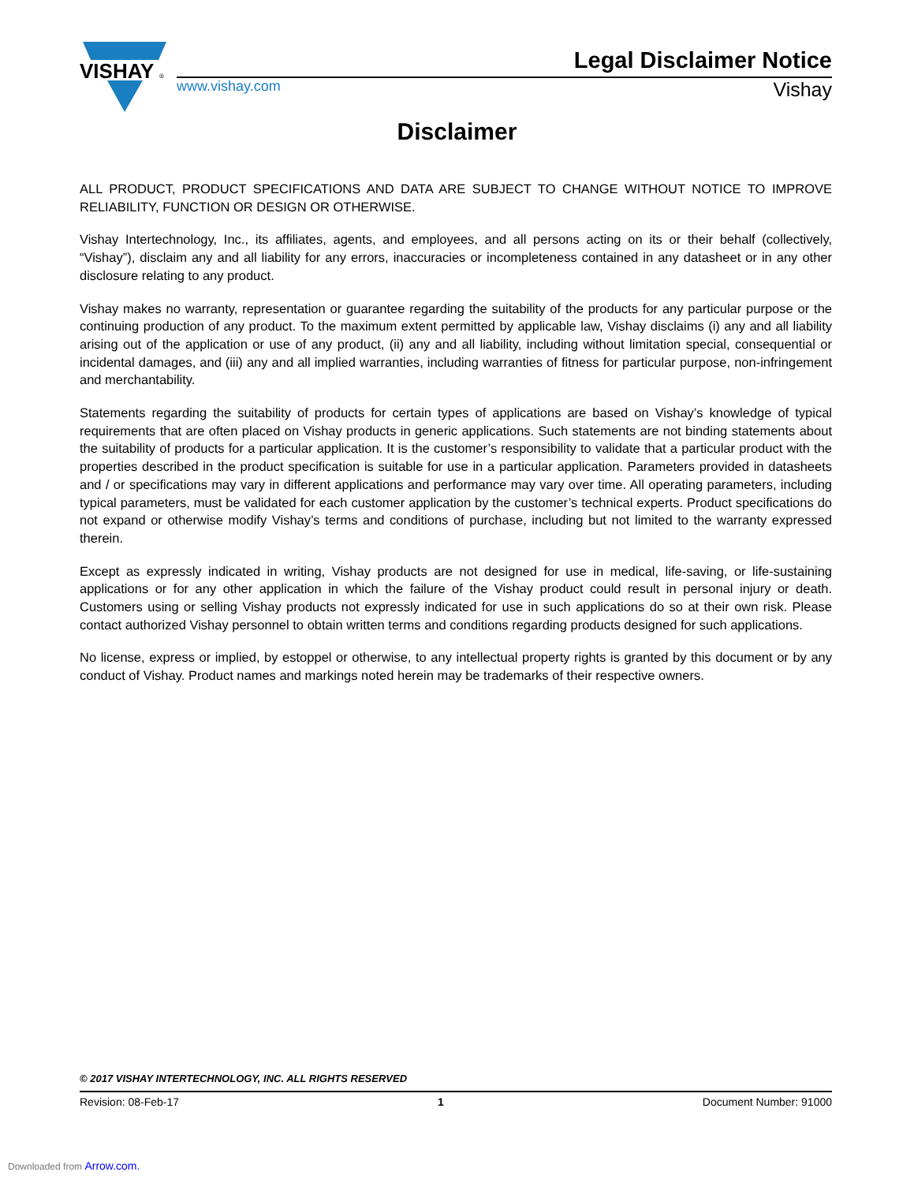VISHAY
®
Legal Disclaimer Notice
www.vishay.com Vishay
Disclaimer
ALL PRODUCT, PRODUCT SPECIFICATIONS AND DATA ARE SUBJECT TO CHANGE WITHOUT NOTICE TO IMPROVE RELIABILITY, FUNCTION OR DESIGN OR OTHERWISE.
Vishay Intertechnology, Inc., its affiliates, agents, and employees, and all persons acting on its or their behalf (collectively, “Vishay”), disclaim any and all liability for any errors, inaccuracies or incompleteness contained in any datasheet or in any other disclosure relating to any product.
Vishay makes no warranty, representation or guarantee regarding the suitability of the products for any particular purpose or the continuing production of any product. To the maximum extent permitted by applicable law, Vishay disclaims (i) any and all liability arising out of the application or use of any product, (ii) any and all liability, including without limitation special, consequential or incidental damages, and (iii) any and all implied warranties, including warranties of fitness for particular purpose, non-infringement and merchantability.
Statements regarding the suitability of products for certain types of applications are based on Vishay’s knowledge of typical requirements that are often placed on Vishay products in generic applications. Such statements are not binding statements about the suitability of products for a particular application. It is the customer’s responsibility to validate that a particular product with the properties described in the product specification is suitable for use in a particular application. Parameters provided in datasheets and / or specifications may vary in different applications and performance may vary over time. All operating parameters, including typical parameters, must be validated for each customer application by the customer’s technical experts. Product specifications do not expand or otherwise modify Vishay’s terms and conditions of purchase, including but not limited to the warranty expressed therein.
Except as expressly indicated in writing, Vishay products are not designed for use in medical, life-saving, or life-sustaining applications or for any other application in which the failure of the Vishay product could result in personal injury or death. Customers using or selling Vishay products not expressly indicated for use in such applications do so at their own risk. Please contact authorized Vishay personnel to obtain written terms and conditions regarding products designed for such applications.
No license, express or implied, by estoppel or otherwise, to any intellectual property rights is granted by this document or by any conduct of Vishay. Product names and markings noted herein may be trademarks of their respective owners.
© 2017 VISHAY INTERTECHNOLOGY, INC. ALL RIGHTS RESERVED
Revision: 08-Feb-17 1 Document Number: 91000
Downloaded from Arrow.com.